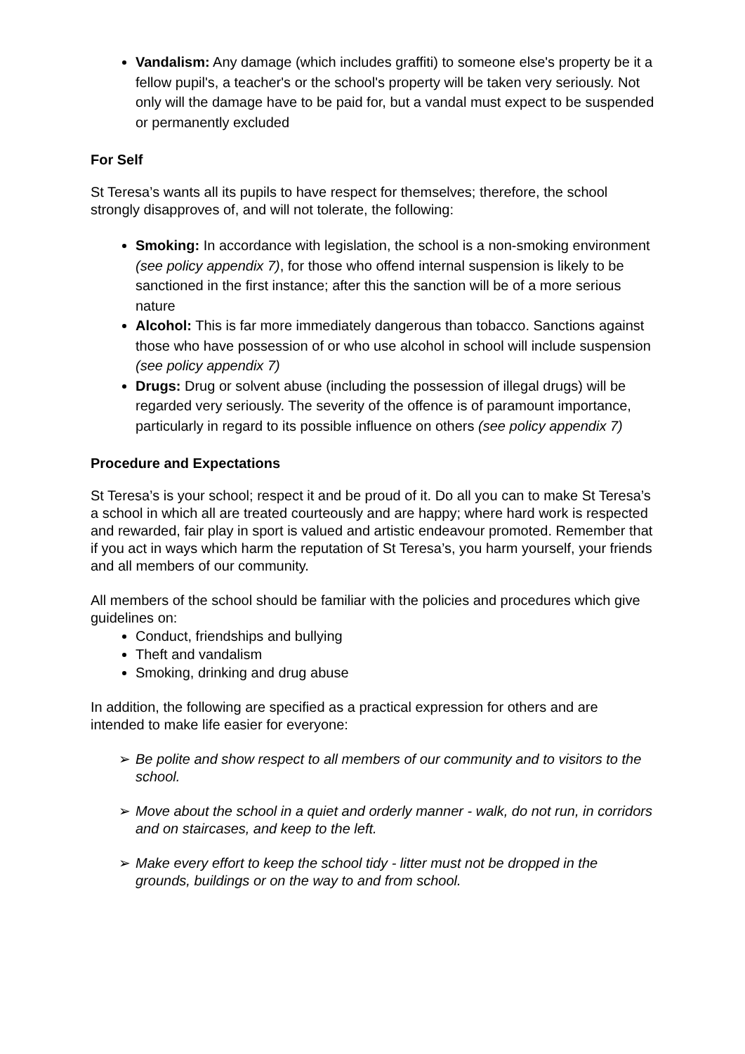Vandalism: Any damage (which includes graffiti) to someone else's property be it a fellow pupil's, a teacher's or the school's property will be taken very seriously. Not only will the damage have to be paid for, but a vandal must expect to be suspended or permanently excluded
For Self
St Teresa’s wants all its pupils to have respect for themselves; therefore, the school strongly disapproves of, and will not tolerate, the following:
Smoking: In accordance with legislation, the school is a non-smoking environment (see policy appendix 7), for those who offend internal suspension is likely to be sanctioned in the first instance; after this the sanction will be of a more serious nature
Alcohol: This is far more immediately dangerous than tobacco. Sanctions against those who have possession of or who use alcohol in school will include suspension (see policy appendix 7)
Drugs: Drug or solvent abuse (including the possession of illegal drugs) will be regarded very seriously. The severity of the offence is of paramount importance, particularly in regard to its possible influence on others (see policy appendix 7)
Procedure and Expectations
St Teresa’s is your school; respect it and be proud of it. Do all you can to make St Teresa’s a school in which all are treated courteously and are happy; where hard work is respected and rewarded, fair play in sport is valued and artistic endeavour promoted. Remember that if you act in ways which harm the reputation of St Teresa’s, you harm yourself, your friends and all members of our community.
All members of the school should be familiar with the policies and procedures which give guidelines on:
Conduct, friendships and bullying
Theft and vandalism
Smoking, drinking and drug abuse
In addition, the following are specified as a practical expression for others and are intended to make life easier for everyone:
➢ Be polite and show respect to all members of our community and to visitors to the school.
➢ Move about the school in a quiet and orderly manner - walk, do not run, in corridors and on staircases, and keep to the left.
➢ Make every effort to keep the school tidy - litter must not be dropped in the grounds, buildings or on the way to and from school.